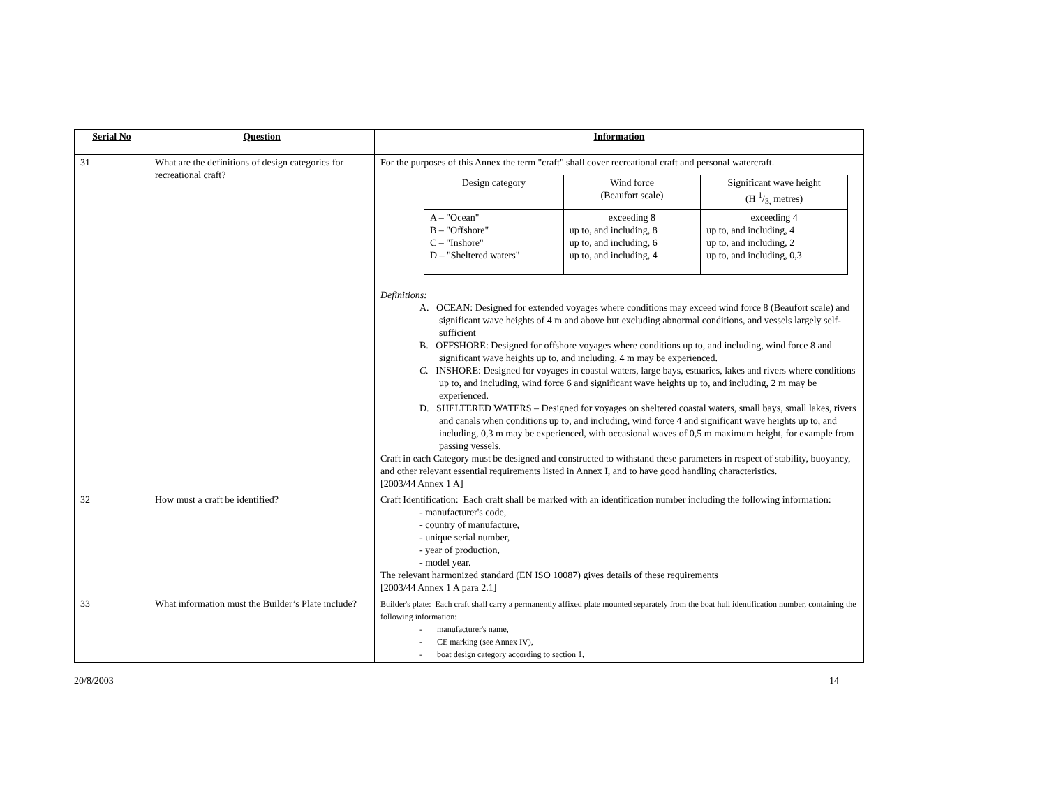| Serial No | Question | Information |
| --- | --- | --- |
| 31 | What are the definitions of design categories for recreational craft? | For the purposes of this Annex the term "craft" shall cover recreational craft and personal watercraft. / Design category / Wind force (Beaufort scale) / Significant wave height (H 1/3, metres) / / A – "Ocean" B – "Offshore" C – "Inshore" D – "Sheltered waters" / exceeding 8 up to, and including, 8 up to, and including, 6 up to, and including, 4 / exceeding 4 up to, and including, 4 up to, and including, 2 up to, and including, 0,3 / Definitions: A. OCEAN: Designed for extended voyages where conditions may exceed wind force 8 (Beaufort scale) and significant wave heights of 4 m and above but excluding abnormal conditions, and vessels largely self-sufficient B. OFFSHORE: Designed for offshore voyages where conditions up to, and including, wind force 8 and significant wave heights up to, and including, 4 m may be experienced. C. INSHORE: Designed for voyages in coastal waters, large bays, estuaries, lakes and rivers where conditions up to, and including, wind force 6 and significant wave heights up to, and including, 2 m may be experienced. D. SHELTERED WATERS – Designed for voyages on sheltered coastal waters, small bays, small lakes, rivers and canals when conditions up to, and including, wind force 4 and significant wave heights up to, and including, 0,3 m may be experienced, with occasional waves of 0,5 m maximum height, for example from passing vessels. Craft in each Category must be designed and constructed to withstand these parameters in respect of stability, buoyancy, and other relevant essential requirements listed in Annex I, and to have good handling characteristics. [2003/44 Annex 1 A] |
| 32 | How must a craft be identified? | Craft Identification: Each craft shall be marked with an identification number including the following information: - manufacturer's code, - country of manufacture, - unique serial number, - year of production, - model year. The relevant harmonized standard (EN ISO 10087) gives details of these requirements [2003/44 Annex 1 A para 2.1] |
| 33 | What information must the Builder’s Plate include? | Builder's plate: Each craft shall carry a permanently affixed plate mounted separately from the boat hull identification number, containing the following information: - manufacturer's name, - CE marking (see Annex IV), - boat design category according to section 1, |
20/8/2003 14